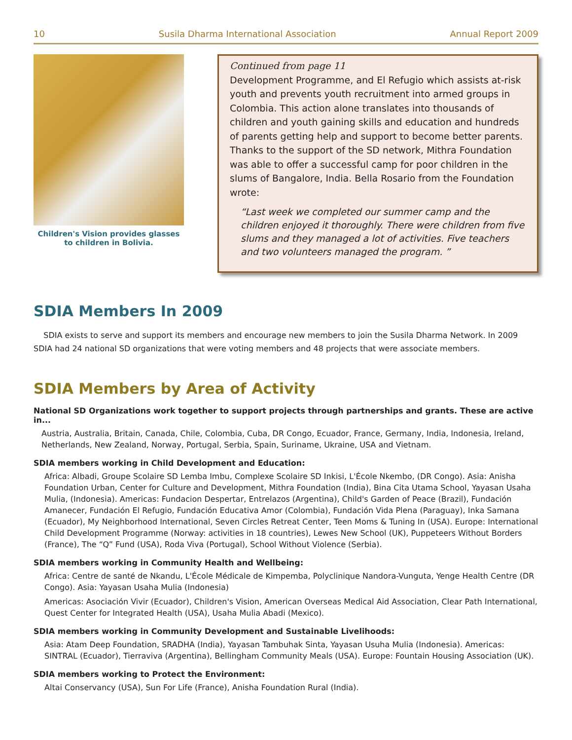10 Susila Dharma International Association Annual Report 2009
Children's Vision provides glasses to children in Bolivia.
Continued from page 11
Development Programme, and El Refugio which assists at-risk youth and prevents youth recruitment into armed groups in Colombia. This action alone translates into thousands of children and youth gaining skills and education and hundreds of parents getting help and support to become better parents. Thanks to the support of the SD network, Mithra Foundation was able to offer a successful camp for poor children in the slums of Bangalore, India. Bella Rosario from the Foundation wrote:
“Last week we completed our summer camp and the children enjoyed it thoroughly. There were children from five slums and they managed a lot of activities. Five teachers and two volunteers managed the program. ”
SDIA Members In 2009
SDIA exists to serve and support its members and encourage new members to join the Susila Dharma Network. In 2009 SDIA had 24 national SD organizations that were voting members and 48 projects that were associate members.
SDIA Members by Area of Activity
National SD Organizations work together to support projects through partnerships and grants. These are active in...
Austria, Australia, Britain, Canada, Chile, Colombia, Cuba, DR Congo, Ecuador, France, Germany, India, Indonesia, Ireland, Netherlands, New Zealand, Norway, Portugal, Serbia, Spain, Suriname, Ukraine, USA and Vietnam.
SDIA members working in Child Development and Education:
Africa: Albadi, Groupe Scolaire SD Lemba Imbu, Complexe Scolaire SD Inkisi, L'École Nkembo, (DR Congo). Asia: Anisha Foundation Urban, Center for Culture and Development, Mithra Foundation (India), Bina Cita Utama School, Yayasan Usaha Mulia, (Indonesia). Americas: Fundacion Despertar, Entrelazos (Argentina), Child's Garden of Peace (Brazil), Fundación Amanecer, Fundación El Refugio, Fundación Educativa Amor (Colombia), Fundación Vida Plena (Paraguay), Inka Samana (Ecuador), My Neighborhood International, Seven Circles Retreat Center, Teen Moms & Tuning In (USA). Europe: International Child Development Programme (Norway: activities in 18 countries), Lewes New School (UK), Puppeteers Without Borders (France), The “Q” Fund (USA), Roda Viva (Portugal), School Without Violence (Serbia).
SDIA members working in Community Health and Wellbeing:
Africa: Centre de santé de Nkandu, L'École Médicale de Kimpemba, Polyclinique Nandora-Vunguta, Yenge Health Centre (DR Congo). Asia: Yayasan Usaha Mulia (Indonesia)
Americas: Asociación Vivir (Ecuador), Children's Vision, American Overseas Medical Aid Association, Clear Path International, Quest Center for Integrated Health (USA), Usaha Mulia Abadi (Mexico).
SDIA members working in Community Development and Sustainable Livelihoods:
Asia: Atam Deep Foundation, SRADHA (India), Yayasan Tambuhak Sinta, Yayasan Usuha Mulia (Indonesia). Americas: SINTRAL (Ecuador), Tierraviva (Argentina), Bellingham Community Meals (USA). Europe: Fountain Housing Association (UK).
SDIA members working to Protect the Environment:
Altai Conservancy (USA), Sun For Life (France), Anisha Foundation Rural (India).